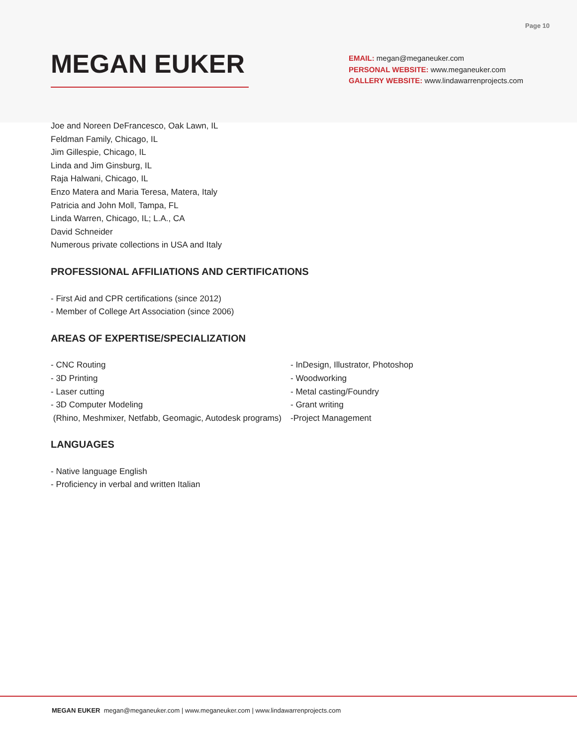Page 10
MEGAN EUKER
EMAIL: megan@meganeuker.com
PERSONAL WEBSITE: www.meganeuker.com
GALLERY WEBSITE: www.lindawarrenprojects.com
Joe and Noreen DeFrancesco, Oak Lawn, IL
Feldman Family, Chicago, IL
Jim Gillespie, Chicago, IL
Linda and Jim Ginsburg, IL
Raja Halwani, Chicago, IL
Enzo Matera and Maria Teresa, Matera, Italy
Patricia and John Moll, Tampa, FL
Linda Warren, Chicago, IL; L.A., CA
David Schneider
Numerous private collections in USA and Italy
PROFESSIONAL AFFILIATIONS AND CERTIFICATIONS
- First Aid and CPR certifications (since 2012)
- Member of College Art Association (since 2006)
AREAS OF EXPERTISE/SPECIALIZATION
- CNC Routing
- 3D Printing
- Laser cutting
- 3D Computer Modeling
(Rhino, Meshmixer, Netfabb, Geomagic, Autodesk programs)
- InDesign, Illustrator, Photoshop
- Woodworking
- Metal casting/Foundry
- Grant writing
-Project Management
LANGUAGES
- Native language English
- Proficiency in verbal and written Italian
MEGAN EUKER megan@meganeuker.com | www.meganeuker.com | www.lindawarrenprojects.com